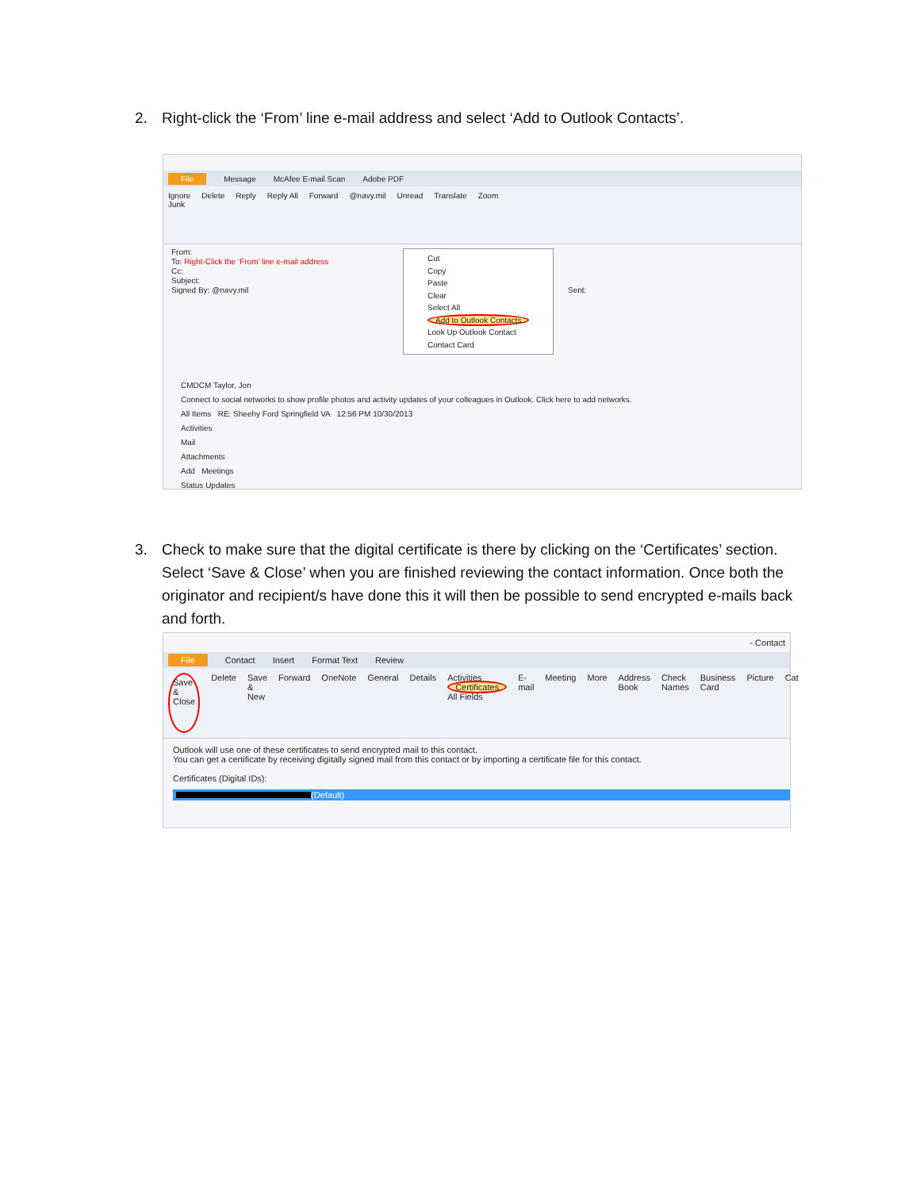2. Right-click the ‘From’ line e-mail address and select ‘Add to Outlook Contacts’.
File Message McAfee E-mail Scan Adobe PDF
Ignore
Junk Delete Reply Reply All Forward @navy.mil Unread Translate Zoom
From:
To: Right-Click the ‘From’ line e-mail address
Cc:
Subject:
Signed By: @navy.mil Sent:
Cut
Copy
Paste
Clear
Select All
Add to Outlook Contacts
Look Up Outlook Contact
Contact Card
CMDCM Taylor, Jon
Connect to social networks to show profile photos and activity updates of your colleagues in Outlook. Click here to add networks.
All Items RE: Sheehy Ford Springfield VA 12:56 PM 10/30/2013
Activities
Mail
Attachments
Add Meetings
Status Updates
3. Check to make sure that the digital certificate is there by clicking on the ‘Certificates’ section.
Select ‘Save & Close’ when you are finished reviewing the contact information. Once both the originator and recipient/s have done this it will then be possible to send encrypted e-mails back and forth.
- Contact
File Contact Insert Format Text Review
Save &
Close Delete Save & New Forward OneNote General Details Activities
Certificates
All Fields E-mail Meeting More Address Book Check Names Business Card Picture Cat
Outlook will use one of these certificates to send encrypted mail to this contact.
You can get a certificate by receiving digitally signed mail from this contact or by importing a certificate file for this contact.
Certificates (Digital IDs):
(Default)